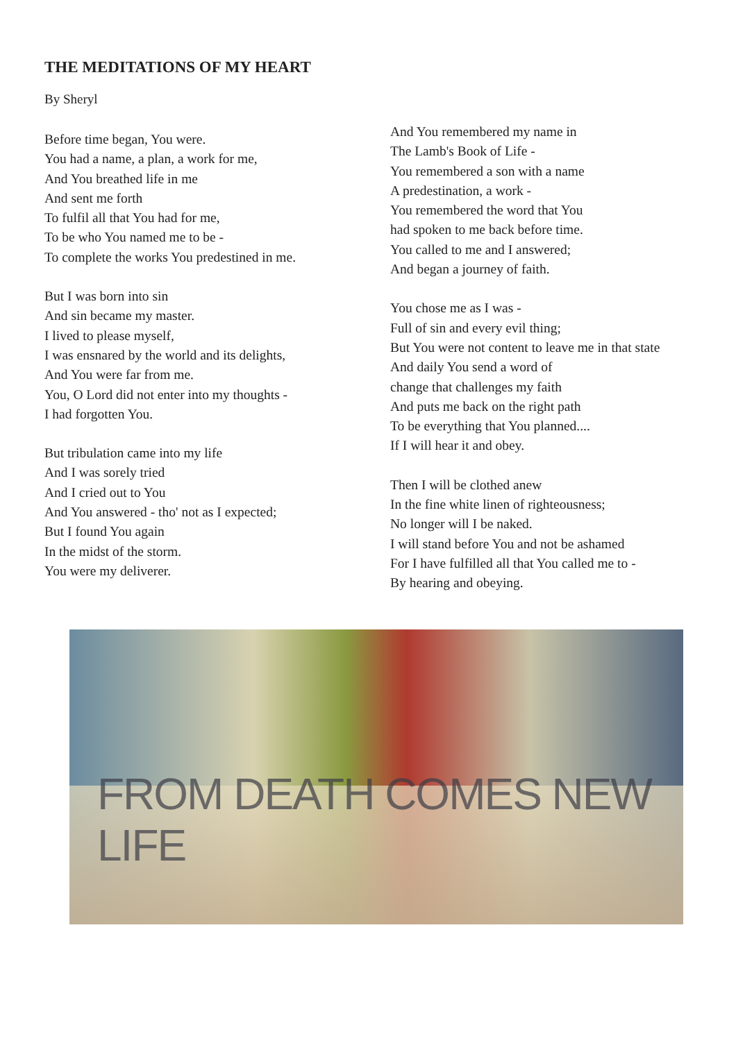THE MEDITATIONS OF MY HEART
By Sheryl
Before time began, You were.
You had a name, a plan, a work for me,
And You breathed life in me
And sent me forth
To fulfil all that You had for me,
To be who You named me to be -
To complete the works You predestined in me.
But I was born into sin
And sin became my master.
I lived to please myself,
I was ensnared by the world and its delights,
And You were far from me.
You, O Lord did not enter into my thoughts -
I had forgotten You.
But tribulation came into my life
And I was sorely tried
And I cried out to You
And You answered - tho' not as I expected;
But I found You again
In the midst of the storm.
You were my deliverer.
And You remembered my name in
The Lamb's Book of Life -
You remembered a son with a name
A predestination, a work -
You remembered the word that You
had spoken to me back before time.
You called to me and I answered;
And began a journey of faith.
You chose me as I was -
Full of sin and every evil thing;
But You were not content to leave me in that state
And daily You send a word of
change that challenges my faith
And puts me back on the right path
To be everything that You planned....
If I will hear it and obey.
Then I will be clothed anew
In the fine white linen of righteousness;
No longer will I be naked.
I will stand before You and not be ashamed
For I have fulfilled all that You called me to -
By hearing and obeying.
FROM DEATH COMES NEW LIFE